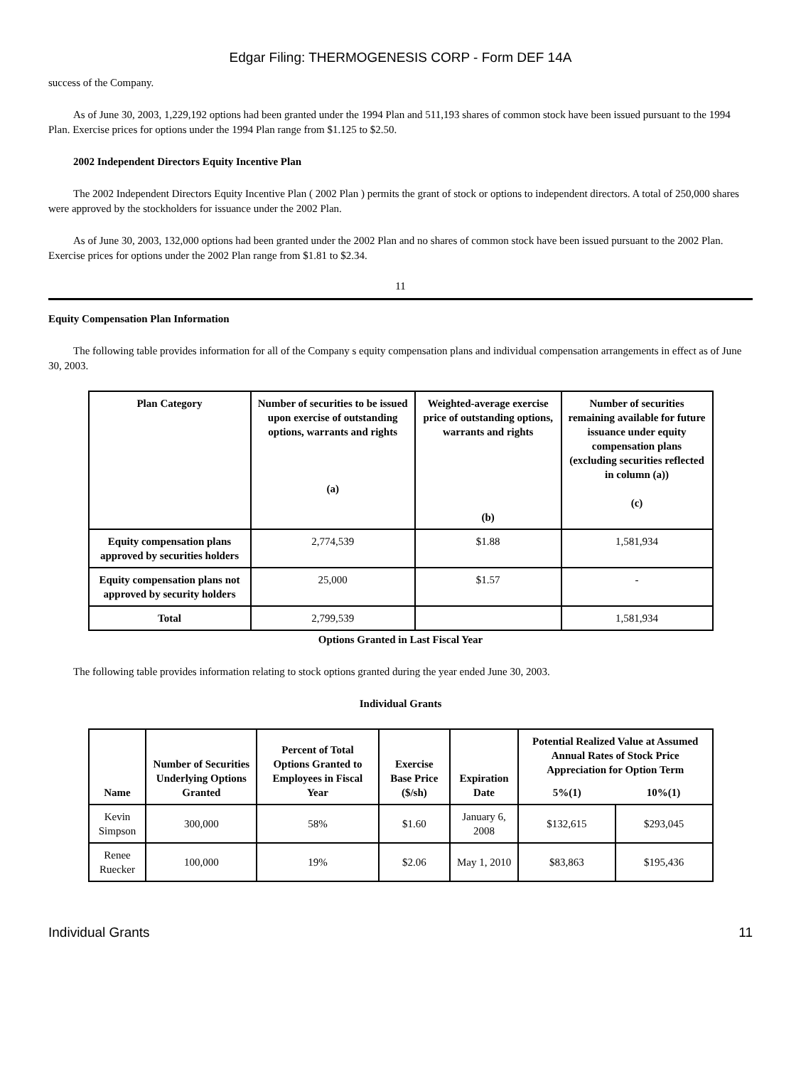Edgar Filing: THERMOGENESIS CORP - Form DEF 14A
success of the Company.
As of June 30, 2003, 1,229,192 options had been granted under the 1994 Plan and 511,193 shares of common stock have been issued pursuant to the 1994 Plan. Exercise prices for options under the 1994 Plan range from $1.125 to $2.50.
2002 Independent Directors Equity Incentive Plan
The 2002 Independent Directors Equity Incentive Plan ( 2002 Plan ) permits the grant of stock or options to independent directors. A total of 250,000 shares were approved by the stockholders for issuance under the 2002 Plan.
As of June 30, 2003, 132,000 options had been granted under the 2002 Plan and no shares of common stock have been issued pursuant to the 2002 Plan. Exercise prices for options under the 2002 Plan range from $1.81 to $2.34.
11
Equity Compensation Plan Information
The following table provides information for all of the Company s equity compensation plans and individual compensation arrangements in effect as of June 30, 2003.
| Plan Category | Number of securities to be issued upon exercise of outstanding options, warrants and rights (a) | Weighted-average exercise price of outstanding options, warrants and rights (b) | Number of securities remaining available for future issuance under equity compensation plans (excluding securities reflected in column (a)) (c) |
| --- | --- | --- | --- |
| Equity compensation plans approved by securities holders | 2,774,539 | $1.88 | 1,581,934 |
| Equity compensation plans not approved by security holders | 25,000 | $1.57 | - |
| Total | 2,799,539 | | 1,581,934 |
Options Granted in Last Fiscal Year
The following table provides information relating to stock options granted during the year ended June 30, 2003.
Individual Grants
| Name | Number of Securities Underlying Options Granted | Percent of Total Options Granted to Employees in Fiscal Year | Exercise Base Price ($/sh) | Expiration Date | Potential Realized Value at Assumed Annual Rates of Stock Price Appreciation for Option Term | |
| --- | --- | --- | --- | --- | --- | --- |
| | | | | | 5%(1) | 10%(1) |
| Kevin Simpson | 300,000 | 58% | $1.60 | January 6, 2008 | $132,615 | $293,045 |
| Renee Ruecker | 100,000 | 19% | $2.06 | May 1, 2010 | $83,863 | $195,436 |
Individual Grants 11